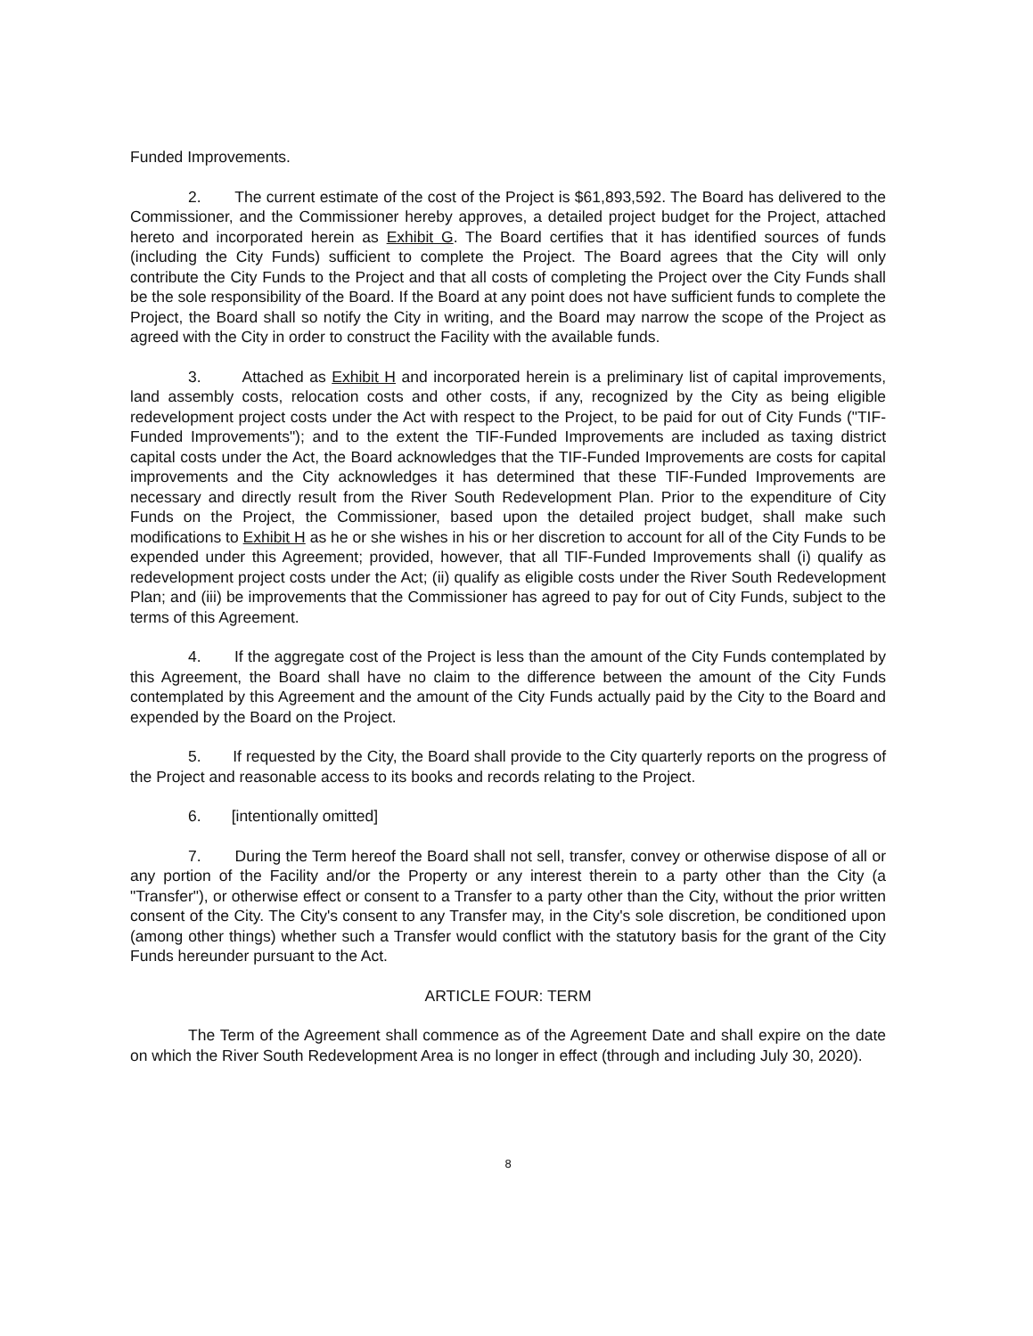Funded Improvements.
2. The current estimate of the cost of the Project is $61,893,592. The Board has delivered to the Commissioner, and the Commissioner hereby approves, a detailed project budget for the Project, attached hereto and incorporated herein as Exhibit G. The Board certifies that it has identified sources of funds (including the City Funds) sufficient to complete the Project. The Board agrees that the City will only contribute the City Funds to the Project and that all costs of completing the Project over the City Funds shall be the sole responsibility of the Board. If the Board at any point does not have sufficient funds to complete the Project, the Board shall so notify the City in writing, and the Board may narrow the scope of the Project as agreed with the City in order to construct the Facility with the available funds.
3. Attached as Exhibit H and incorporated herein is a preliminary list of capital improvements, land assembly costs, relocation costs and other costs, if any, recognized by the City as being eligible redevelopment project costs under the Act with respect to the Project, to be paid for out of City Funds ("TIF-Funded Improvements"); and to the extent the TIF-Funded Improvements are included as taxing district capital costs under the Act, the Board acknowledges that the TIF-Funded Improvements are costs for capital improvements and the City acknowledges it has determined that these TIF-Funded Improvements are necessary and directly result from the River South Redevelopment Plan. Prior to the expenditure of City Funds on the Project, the Commissioner, based upon the detailed project budget, shall make such modifications to Exhibit H as he or she wishes in his or her discretion to account for all of the City Funds to be expended under this Agreement; provided, however, that all TIF-Funded Improvements shall (i) qualify as redevelopment project costs under the Act; (ii) qualify as eligible costs under the River South Redevelopment Plan; and (iii) be improvements that the Commissioner has agreed to pay for out of City Funds, subject to the terms of this Agreement.
4. If the aggregate cost of the Project is less than the amount of the City Funds contemplated by this Agreement, the Board shall have no claim to the difference between the amount of the City Funds contemplated by this Agreement and the amount of the City Funds actually paid by the City to the Board and expended by the Board on the Project.
5. If requested by the City, the Board shall provide to the City quarterly reports on the progress of the Project and reasonable access to its books and records relating to the Project.
6. [intentionally omitted]
7. During the Term hereof the Board shall not sell, transfer, convey or otherwise dispose of all or any portion of the Facility and/or the Property or any interest therein to a party other than the City (a "Transfer"), or otherwise effect or consent to a Transfer to a party other than the City, without the prior written consent of the City. The City's consent to any Transfer may, in the City's sole discretion, be conditioned upon (among other things) whether such a Transfer would conflict with the statutory basis for the grant of the City Funds hereunder pursuant to the Act.
ARTICLE FOUR: TERM
The Term of the Agreement shall commence as of the Agreement Date and shall expire on the date on which the River South Redevelopment Area is no longer in effect (through and including July 30, 2020).
8